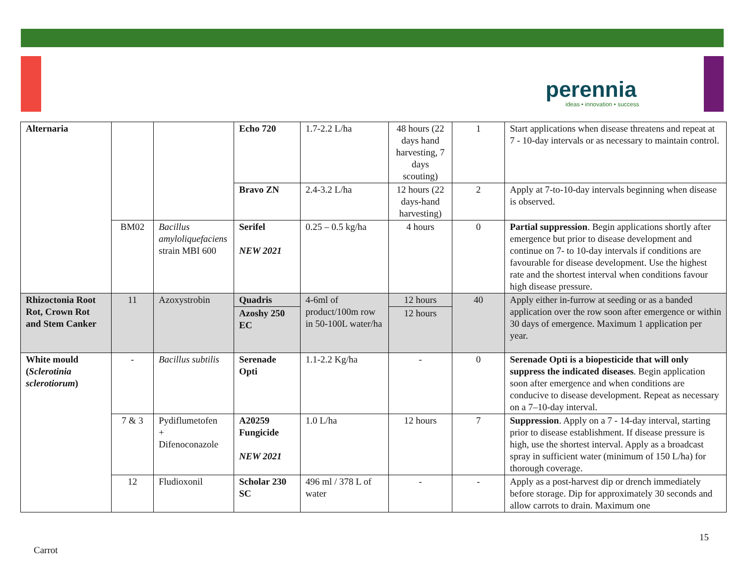perennia
ideas • innovation • success
| Alternaria | | | Echo 720 | 1.7-2.2 L/ha | 48 hours (22 days hand harvesting, 7 days scouting) | 1 | Start applications when disease threatens and repeat at 7 - 10-day intervals or as necessary to maintain control. |
| | | | Bravo ZN | 2.4-3.2 L/ha | 12 hours (22 days-hand harvesting) | 2 | Apply at 7-to-10-day intervals beginning when disease is observed. |
| | BM02 | Bacillus amyloliquefaciens strain MBI 600 | Serifel NEW 2021 | 0.25 – 0.5 kg/ha | 4 hours | 0 | Partial suppression . Begin applications shortly after emergence but prior to disease development and continue on 7- to 10-day intervals if conditions are favourable for disease development. Use the highest rate and the shortest interval when conditions favour high disease pressure. |
| Rhizoctonia Root Rot, Crown Rot and Stem Canker | 11 | Azoxystrobin | Quadris | 4-6ml of product/100m row in 50-100L water/ha | 12 hours | 40 | Apply either in-furrow at seeding or as a banded application over the row soon after emergence or within 30 days of emergence. Maximum 1 application per year. |
| | | | Azoshy 250 EC | | 12 hours | | |
| White mould ( Sclerotinia sclerotiorum ) | - | Bacillus subtilis | Serenade Opti | 1.1-2.2 Kg/ha | - | 0 | Serenade Opti is a biopesticide that will only suppress the indicated diseases . Begin application soon after emergence and when conditions are conducive to disease development. Repeat as necessary on a 7–10-day interval. |
| | 7 & 3 | Pydiflumetofen + Difenoconazole | A20259 Fungicide NEW 2021 | 1.0 L/ha | 12 hours | 7 | Suppression . Apply on a 7 - 14-day interval, starting prior to disease establishment. If disease pressure is high, use the shortest interval. Apply as a broadcast spray in sufficient water (minimum of 150 L/ha) for thorough coverage. |
| | 12 | Fludioxonil | Scholar 230 SC | 496 ml / 378 L of water | - | - | Apply as a post-harvest dip or drench immediately before storage. Dip for approximately 30 seconds and allow carrots to drain. Maximum one |
15
Carrot